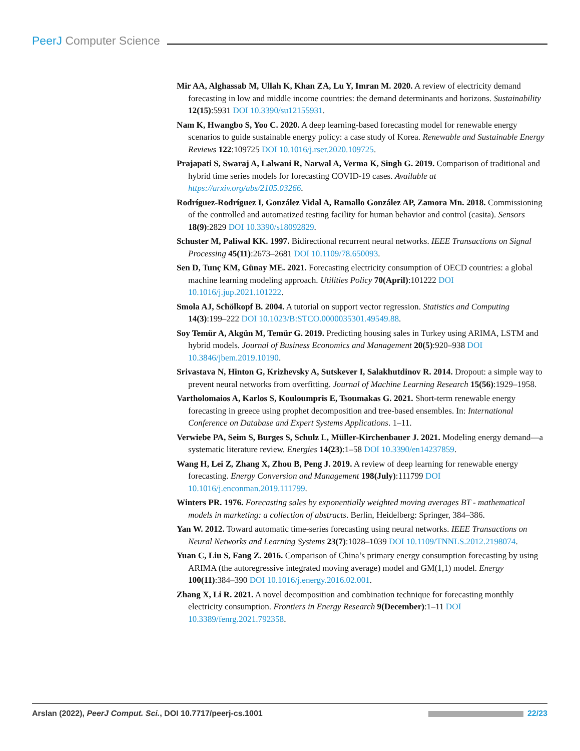PeerJ Computer Science
Mir AA, Alghassab M, Ullah K, Khan ZA, Lu Y, Imran M. 2020. A review of electricity demand forecasting in low and middle income countries: the demand determinants and horizons. Sustainability 12(15):5931 DOI 10.3390/su12155931.
Nam K, Hwangbo S, Yoo C. 2020. A deep learning-based forecasting model for renewable energy scenarios to guide sustainable energy policy: a case study of Korea. Renewable and Sustainable Energy Reviews 122:109725 DOI 10.1016/j.rser.2020.109725.
Prajapati S, Swaraj A, Lalwani R, Narwal A, Verma K, Singh G. 2019. Comparison of traditional and hybrid time series models for forecasting COVID-19 cases. Available at https://arxiv.org/abs/2105.03266.
Rodríguez-Rodríguez I, González Vidal A, Ramallo González AP, Zamora Mn. 2018. Commissioning of the controlled and automatized testing facility for human behavior and control (casita). Sensors 18(9):2829 DOI 10.3390/s18092829.
Schuster M, Paliwal KK. 1997. Bidirectional recurrent neural networks. IEEE Transactions on Signal Processing 45(11):2673–2681 DOI 10.1109/78.650093.
Sen D, Tunç KM, Günay ME. 2021. Forecasting electricity consumption of OECD countries: a global machine learning modeling approach. Utilities Policy 70(April):101222 DOI 10.1016/j.jup.2021.101222.
Smola AJ, Schölkopf B. 2004. A tutorial on support vector regression. Statistics and Computing 14(3):199–222 DOI 10.1023/B:STCO.0000035301.49549.88.
Soy Temür A, Akgün M, Temür G. 2019. Predicting housing sales in Turkey using ARIMA, LSTM and hybrid models. Journal of Business Economics and Management 20(5):920–938 DOI 10.3846/jbem.2019.10190.
Srivastava N, Hinton G, Krizhevsky A, Sutskever I, Salakhutdinov R. 2014. Dropout: a simple way to prevent neural networks from overfitting. Journal of Machine Learning Research 15(56):1929–1958.
Vartholomaios A, Karlos S, Kouloumpris E, Tsoumakas G. 2021. Short-term renewable energy forecasting in greece using prophet decomposition and tree-based ensembles. In: International Conference on Database and Expert Systems Applications. 1–11.
Verwiebe PA, Seim S, Burges S, Schulz L, Müller-Kirchenbauer J. 2021. Modeling energy demand—a systematic literature review. Energies 14(23):1–58 DOI 10.3390/en14237859.
Wang H, Lei Z, Zhang X, Zhou B, Peng J. 2019. A review of deep learning for renewable energy forecasting. Energy Conversion and Management 198(July):111799 DOI 10.1016/j.enconman.2019.111799.
Winters PR. 1976. Forecasting sales by exponentially weighted moving averages BT - mathematical models in marketing: a collection of abstracts. Berlin, Heidelberg: Springer, 384–386.
Yan W. 2012. Toward automatic time-series forecasting using neural networks. IEEE Transactions on Neural Networks and Learning Systems 23(7):1028–1039 DOI 10.1109/TNNLS.2012.2198074.
Yuan C, Liu S, Fang Z. 2016. Comparison of China’s primary energy consumption forecasting by using ARIMA (the autoregressive integrated moving average) model and GM(1,1) model. Energy 100(11):384–390 DOI 10.1016/j.energy.2016.02.001.
Zhang X, Li R. 2021. A novel decomposition and combination technique for forecasting monthly electricity consumption. Frontiers in Energy Research 9(December):1–11 DOI 10.3389/fenrg.2021.792358.
Arslan (2022), PeerJ Comput. Sci., DOI 10.7717/peerj-cs.1001
22/23